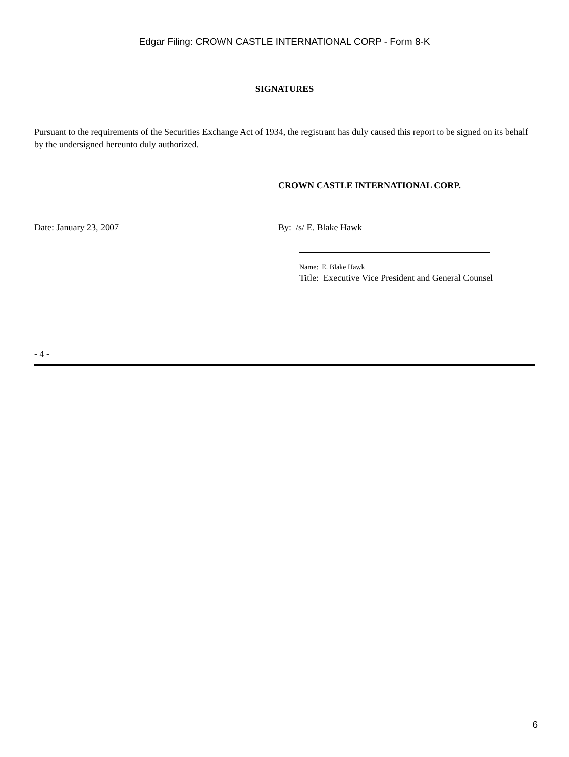Edgar Filing: CROWN CASTLE INTERNATIONAL CORP - Form 8-K
SIGNATURES
Pursuant to the requirements of the Securities Exchange Act of 1934, the registrant has duly caused this report to be signed on its behalf by the undersigned hereunto duly authorized.
CROWN CASTLE INTERNATIONAL CORP.
Date: January 23, 2007 By: /s/ E. Blake Hawk
Name: E. Blake Hawk
Title: Executive Vice President and General Counsel
- 4 -
6